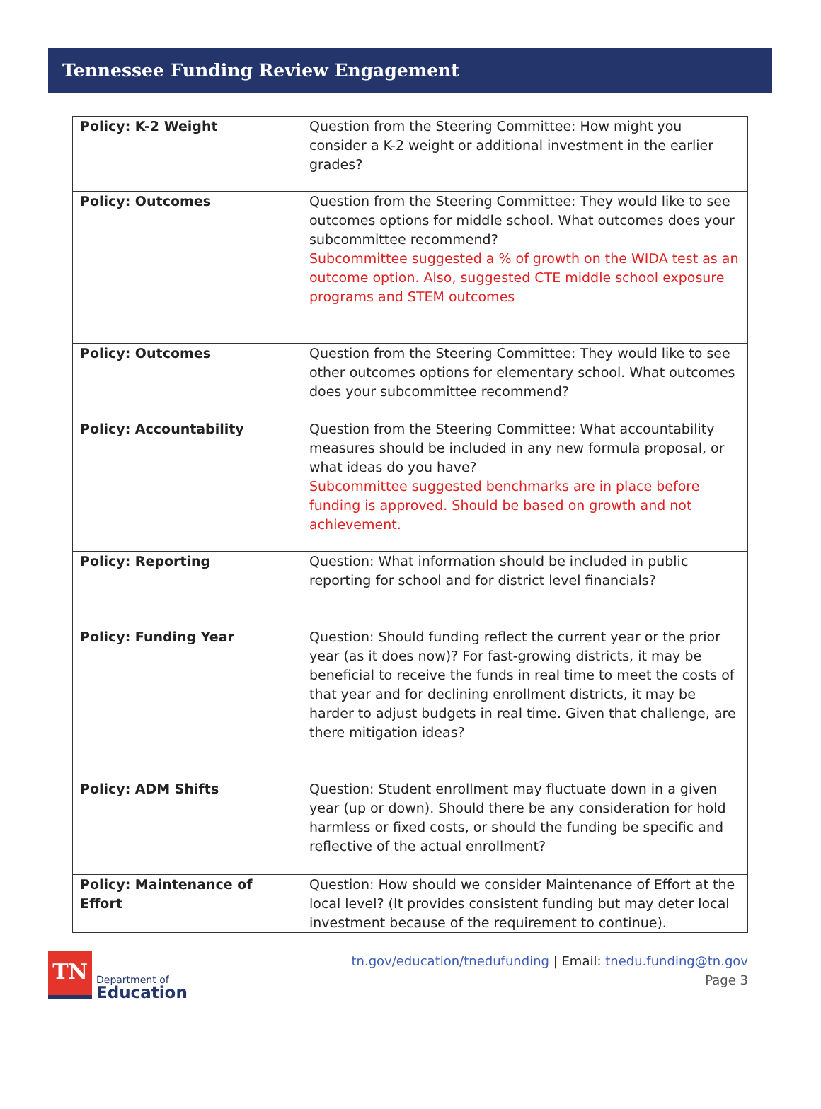Tennessee Funding Review Engagement
| Policy: K-2 Weight | Question from the Steering Committee: How might you consider a K-2 weight or additional investment in the earlier grades? |
| Policy: Outcomes | Question from the Steering Committee: They would like to see outcomes options for middle school. What outcomes does your subcommittee recommend? Subcommittee suggested a % of growth on the WIDA test as an outcome option. Also, suggested CTE middle school exposure programs and STEM outcomes |
| Policy: Outcomes | Question from the Steering Committee: They would like to see other outcomes options for elementary school. What outcomes does your subcommittee recommend? |
| Policy: Accountability | Question from the Steering Committee: What accountability measures should be included in any new formula proposal, or what ideas do you have? Subcommittee suggested benchmarks are in place before funding is approved. Should be based on growth and not achievement. |
| Policy: Reporting | Question: What information should be included in public reporting for school and for district level financials? |
| Policy: Funding Year | Question: Should funding reflect the current year or the prior year (as it does now)? For fast-growing districts, it may be beneficial to receive the funds in real time to meet the costs of that year and for declining enrollment districts, it may be harder to adjust budgets in real time. Given that challenge, are there mitigation ideas? |
| Policy: ADM Shifts | Question: Student enrollment may fluctuate down in a given year (up or down). Should there be any consideration for hold harmless or fixed costs, or should the funding be specific and reflective of the actual enrollment? |
| Policy: Maintenance of Effort | Question: How should we consider Maintenance of Effort at the local level? (It provides consistent funding but may deter local investment because of the requirement to continue). |
TN
Department of
Education
tn.gov/education/tnedufunding | Email: tnedu.funding@tn.gov
Page 3